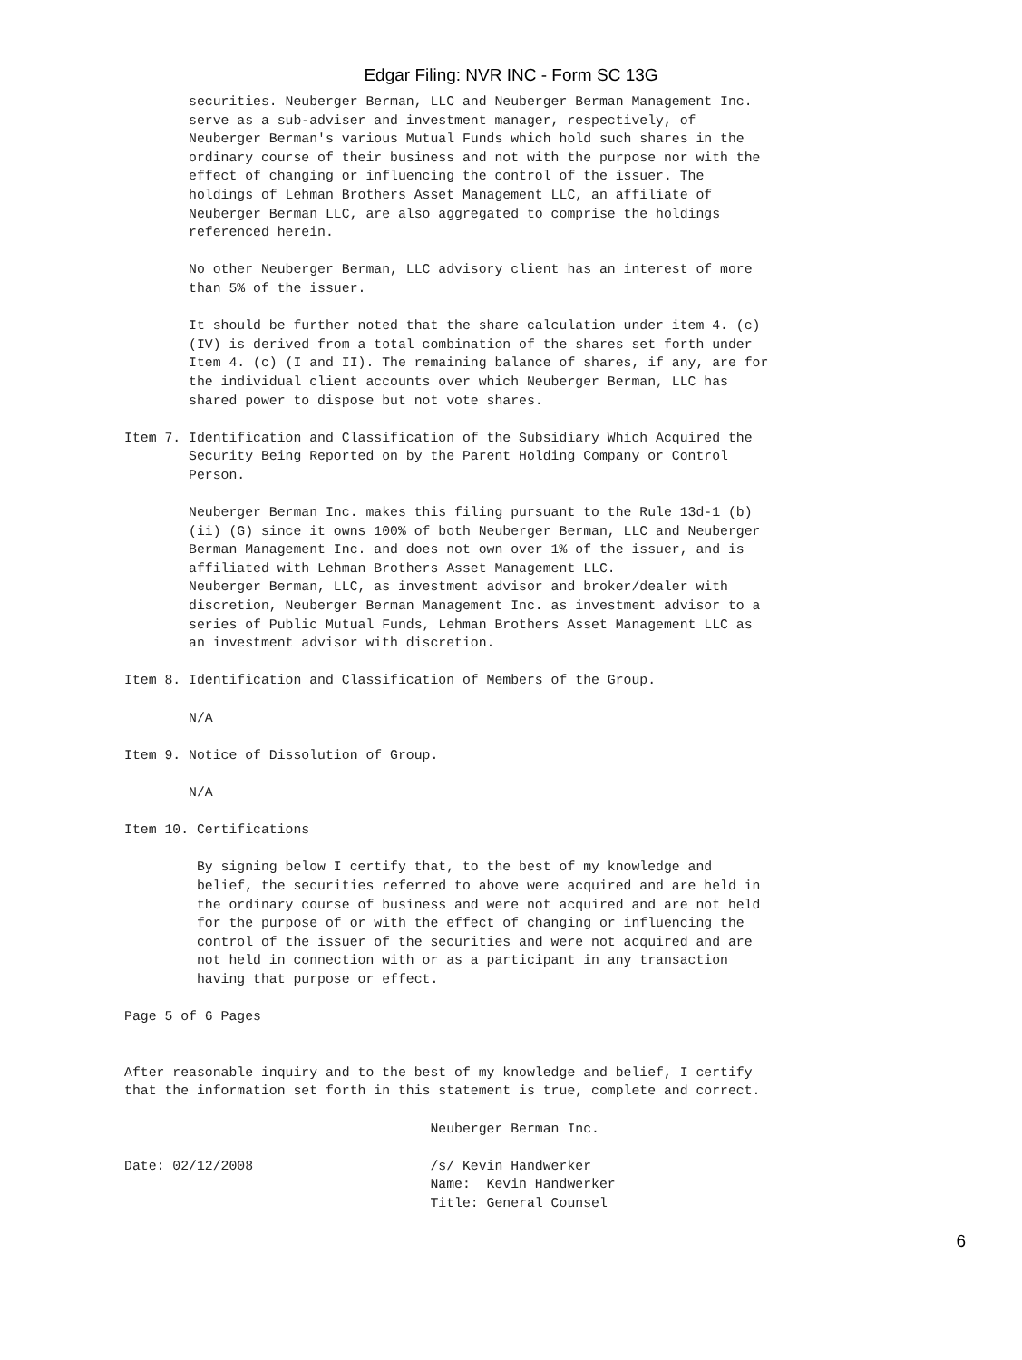Edgar Filing: NVR INC - Form SC 13G
        securities. Neuberger Berman, LLC and Neuberger Berman Management Inc.
        serve as a sub-adviser and investment manager, respectively, of
        Neuberger Berman's various Mutual Funds which hold such shares in the
        ordinary course of their business and not with the purpose nor with the
        effect of changing or influencing the control of the issuer. The
        holdings of Lehman Brothers Asset Management LLC, an affiliate of
        Neuberger Berman LLC, are also aggregated to comprise the holdings
        referenced herein.

        No other Neuberger Berman, LLC advisory client has an interest of more
        than 5% of the issuer.

        It should be further noted that the share calculation under item 4. (c)
        (IV) is derived from a total combination of the shares set forth under
        Item 4. (c) (I and II). The remaining balance of shares, if any, are for
        the individual client accounts over which Neuberger Berman, LLC has
        shared power to dispose but not vote shares.

Item 7. Identification and Classification of the Subsidiary Which Acquired the
        Security Being Reported on by the Parent Holding Company or Control
        Person.

        Neuberger Berman Inc. makes this filing pursuant to the Rule 13d-1 (b)
        (ii) (G) since it owns 100% of both Neuberger Berman, LLC and Neuberger
        Berman Management Inc. and does not own over 1% of the issuer, and is
        affiliated with Lehman Brothers Asset Management LLC.
        Neuberger Berman, LLC, as investment advisor and broker/dealer with
        discretion, Neuberger Berman Management Inc. as investment advisor to a
        series of Public Mutual Funds, Lehman Brothers Asset Management LLC as
        an investment advisor with discretion.

Item 8. Identification and Classification of Members of the Group.

        N/A

Item 9. Notice of Dissolution of Group.

        N/A

Item 10. Certifications

         By signing below I certify that, to the best of my knowledge and
         belief, the securities referred to above were acquired and are held in
         the ordinary course of business and were not acquired and are not held
         for the purpose of or with the effect of changing or influencing the
         control of the issuer of the securities and were not acquired and are
         not held in connection with or as a participant in any transaction
         having that purpose or effect.

Page 5 of 6 Pages


After reasonable inquiry and to the best of my knowledge and belief, I certify
that the information set forth in this statement is true, complete and correct.

                                      Neuberger Berman Inc.

Date: 02/12/2008                      /s/ Kevin Handwerker
                                      Name:  Kevin Handwerker
                                      Title: General Counsel
6